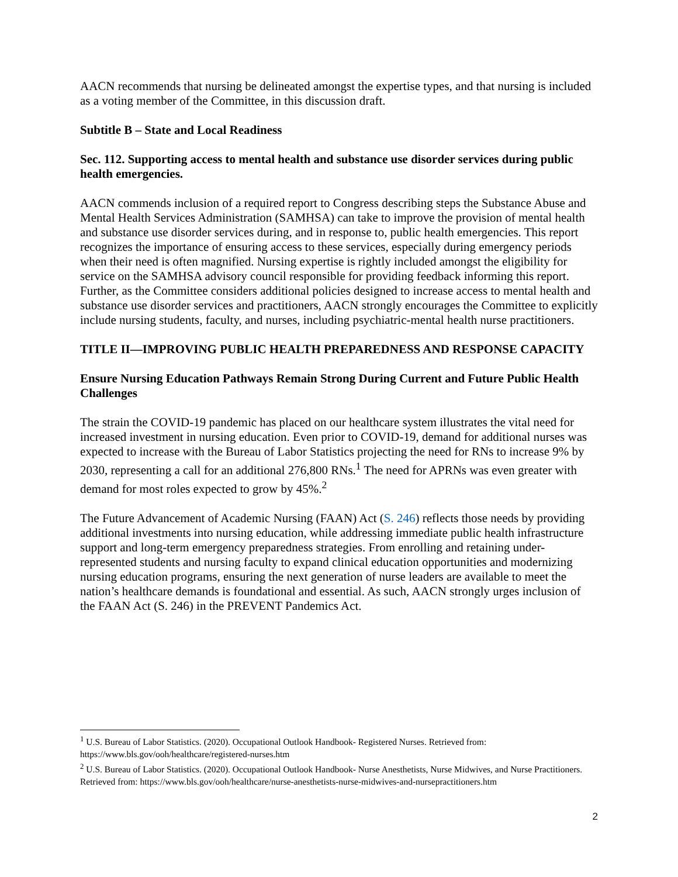AACN recommends that nursing be delineated amongst the expertise types, and that nursing is included as a voting member of the Committee, in this discussion draft.
Subtitle B – State and Local Readiness
Sec. 112. Supporting access to mental health and substance use disorder services during public health emergencies.
AACN commends inclusion of a required report to Congress describing steps the Substance Abuse and Mental Health Services Administration (SAMHSA) can take to improve the provision of mental health and substance use disorder services during, and in response to, public health emergencies. This report recognizes the importance of ensuring access to these services, especially during emergency periods when their need is often magnified. Nursing expertise is rightly included amongst the eligibility for service on the SAMHSA advisory council responsible for providing feedback informing this report. Further, as the Committee considers additional policies designed to increase access to mental health and substance use disorder services and practitioners, AACN strongly encourages the Committee to explicitly include nursing students, faculty, and nurses, including psychiatric-mental health nurse practitioners.
TITLE II—IMPROVING PUBLIC HEALTH PREPAREDNESS AND RESPONSE CAPACITY
Ensure Nursing Education Pathways Remain Strong During Current and Future Public Health Challenges
The strain the COVID-19 pandemic has placed on our healthcare system illustrates the vital need for increased investment in nursing education. Even prior to COVID-19, demand for additional nurses was expected to increase with the Bureau of Labor Statistics projecting the need for RNs to increase 9% by 2030, representing a call for an additional 276,800 RNs.<sup>1</sup> The need for APRNs was even greater with demand for most roles expected to grow by 45%.<sup>2</sup>
The Future Advancement of Academic Nursing (FAAN) Act (S. 246) reflects those needs by providing additional investments into nursing education, while addressing immediate public health infrastructure support and long-term emergency preparedness strategies. From enrolling and retaining under-represented students and nursing faculty to expand clinical education opportunities and modernizing nursing education programs, ensuring the next generation of nurse leaders are available to meet the nation’s healthcare demands is foundational and essential. As such, AACN strongly urges inclusion of the FAAN Act (S. 246) in the PREVENT Pandemics Act.
<sup>1</sup> U.S. Bureau of Labor Statistics. (2020). Occupational Outlook Handbook- Registered Nurses. Retrieved from: https://www.bls.gov/ooh/healthcare/registered-nurses.htm
<sup>2</sup> U.S. Bureau of Labor Statistics. (2020). Occupational Outlook Handbook- Nurse Anesthetists, Nurse Midwives, and Nurse Practitioners. Retrieved from: https://www.bls.gov/ooh/healthcare/nurse-anesthetists-nurse-midwives-and-nursepractitioners.htm
2